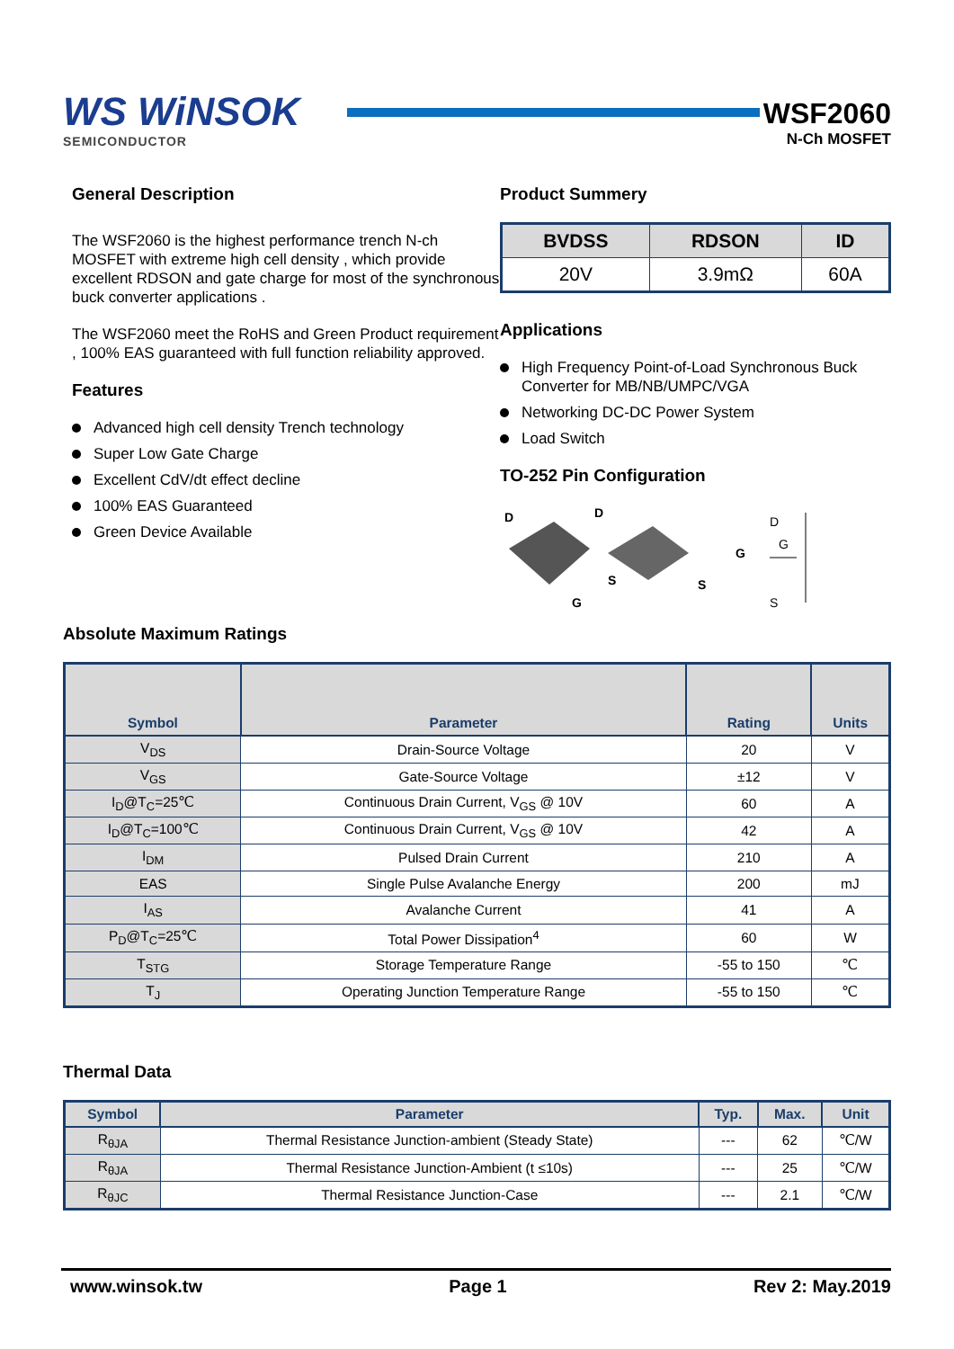WS WiNSOK
SEMICONDUCTOR
WSF2060
N-Ch MOSFET
General Description
The WSF2060 is the highest performance trench N-ch MOSFET with extreme high cell density , which provide excellent RDSON and gate charge for most of the synchronous buck converter applications .
The WSF2060 meet the RoHS and Green Product requirement , 100% EAS guaranteed with full function reliability approved.
Features
Advanced high cell density Trench technology
Super Low Gate Charge
Excellent CdV/dt effect decline
100% EAS Guaranteed
Green Device Available
Product Summery
| BVDSS | RDSON | ID |
| --- | --- | --- |
| 20V | 3.9mΩ | 60A |
Applications
High Frequency Point-of-Load Synchronous Buck Converter for MB/NB/UMPC/VGA
Networking DC-DC Power System
Load Switch
TO-252 Pin Configuration
D
G
D
S
S
G
G
D
S
Absolute Maximum Ratings
| Symbol | Parameter | Rating | Units |
| --- | --- | --- | --- |
| V<sub>DS</sub> | Drain-Source Voltage | 20 | V |
| V<sub>GS</sub> | Gate-Source Voltage | ±12 | V |
| I<sub>D</sub>@T<sub>C</sub>=25℃ | Continuous Drain Current, V<sub>GS</sub> @ 10V | 60 | A |
| I<sub>D</sub>@T<sub>C</sub>=100℃ | Continuous Drain Current, V<sub>GS</sub> @ 10V | 42 | A |
| I<sub>DM</sub> | Pulsed Drain Current | 210 | A |
| EAS | Single Pulse Avalanche Energy | 200 | mJ |
| I<sub>AS</sub> | Avalanche Current | 41 | A |
| P<sub>D</sub>@T<sub>C</sub>=25℃ | Total Power Dissipation<sup>4</sup> | 60 | W |
| T<sub>STG</sub> | Storage Temperature Range | -55 to 150 | ℃ |
| T<sub>J</sub> | Operating Junction Temperature Range | -55 to 150 | ℃ |
Thermal Data
| Symbol | Parameter | Typ. | Max. | Unit |
| --- | --- | --- | --- | --- |
| R<sub>θJA</sub> | Thermal Resistance Junction-ambient (Steady State) | --- | 62 | ℃/W |
| R<sub>θJA</sub> | Thermal Resistance Junction-Ambient (t ≤10s) | --- | 25 | ℃/W |
| R<sub>θJC</sub> | Thermal Resistance Junction-Case | --- | 2.1 | ℃/W |
www.winsok.tw Page 1 Rev 2: May.2019